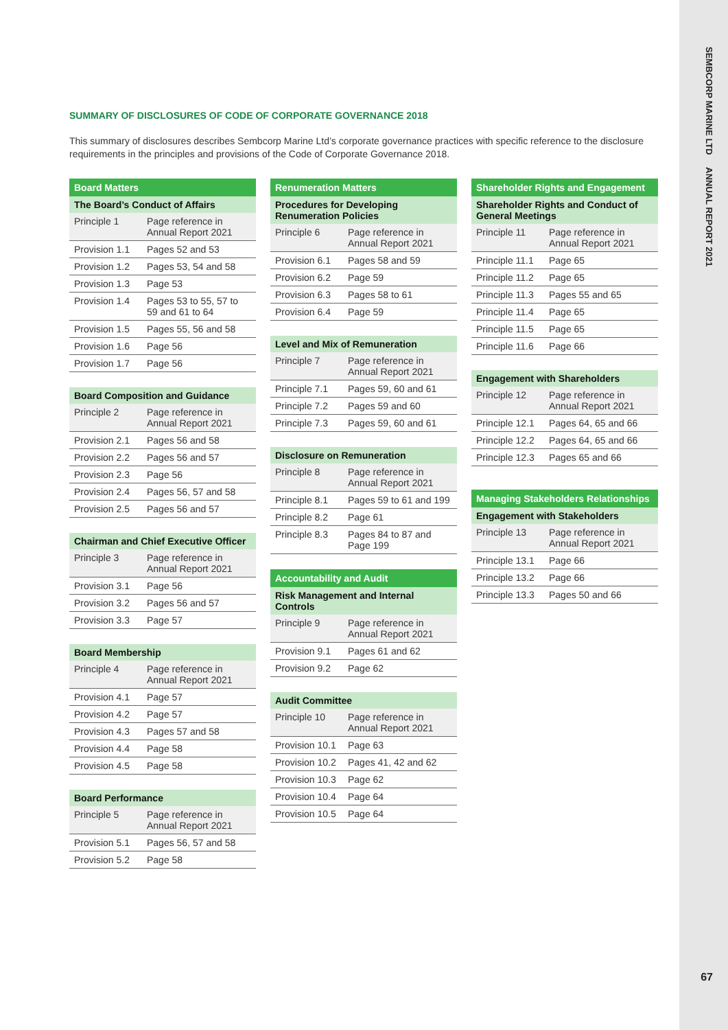SEMBCORP MARINE LTD ANNUAL REPORT 2021
67
SUMMARY OF DISCLOSURES OF CODE OF CORPORATE GOVERNANCE 2018
This summary of disclosures describes Sembcorp Marine Ltd’s corporate governance practices with specific reference to the disclosure requirements in the principles and provisions of the Code of Corporate Governance 2018.
| Board Matters | |
| --- | --- |
| The Board’s Conduct of Affairs | |
| Principle 1 | Page reference in Annual Report 2021 |
| Provision 1.1 | Pages 52 and 53 |
| Provision 1.2 | Pages 53, 54 and 58 |
| Provision 1.3 | Page 53 |
| Provision 1.4 | Pages 53 to 55, 57 to 59 and 61 to 64 |
| Provision 1.5 | Pages 55, 56 and 58 |
| Provision 1.6 | Page 56 |
| Provision 1.7 | Page 56 |
| Board Composition and Guidance | |
| --- | --- |
| Principle 2 | Page reference in Annual Report 2021 |
| Provision 2.1 | Pages 56 and 58 |
| Provision 2.2 | Pages 56 and 57 |
| Provision 2.3 | Page 56 |
| Provision 2.4 | Pages 56, 57 and 58 |
| Provision 2.5 | Pages 56 and 57 |
| Chairman and Chief Executive Officer | |
| --- | --- |
| Principle 3 | Page reference in Annual Report 2021 |
| Provision 3.1 | Page 56 |
| Provision 3.2 | Pages 56 and 57 |
| Provision 3.3 | Page 57 |
| Board Membership | |
| --- | --- |
| Principle 4 | Page reference in Annual Report 2021 |
| Provision 4.1 | Page 57 |
| Provision 4.2 | Page 57 |
| Provision 4.3 | Pages 57 and 58 |
| Provision 4.4 | Page 58 |
| Provision 4.5 | Page 58 |
| Board Performance | |
| --- | --- |
| Principle 5 | Page reference in Annual Report 2021 |
| Provision 5.1 | Pages 56, 57 and 58 |
| Provision 5.2 | Page 58 |
| Renumeration Matters | |
| --- | --- |
| Procedures for Developing Renumeration Policies | |
| Principle 6 | Page reference in Annual Report 2021 |
| Provision 6.1 | Pages 58 and 59 |
| Provision 6.2 | Page 59 |
| Provision 6.3 | Pages 58 to 61 |
| Provision 6.4 | Page 59 |
| Level and Mix of Remuneration | |
| --- | --- |
| Principle 7 | Page reference in Annual Report 2021 |
| Principle 7.1 | Pages 59, 60 and 61 |
| Principle 7.2 | Pages 59 and 60 |
| Principle 7.3 | Pages 59, 60 and 61 |
| Disclosure on Remuneration | |
| --- | --- |
| Principle 8 | Page reference in Annual Report 2021 |
| Principle 8.1 | Pages 59 to 61 and 199 |
| Principle 8.2 | Page 61 |
| Principle 8.3 | Pages 84 to 87 and Page 199 |
| Accountability and Audit | |
| --- | --- |
| Risk Management and Internal Controls | |
| Principle 9 | Page reference in Annual Report 2021 |
| Provision 9.1 | Pages 61 and 62 |
| Provision 9.2 | Page 62 |
| Audit Committee | |
| --- | --- |
| Principle 10 | Page reference in Annual Report 2021 |
| Provision 10.1 | Page 63 |
| Provision 10.2 | Pages 41, 42 and 62 |
| Provision 10.3 | Page 62 |
| Provision 10.4 | Page 64 |
| Provision 10.5 | Page 64 |
| Shareholder Rights and Engagement | |
| --- | --- |
| Shareholder Rights and Conduct of General Meetings | |
| Principle 11 | Page reference in Annual Report 2021 |
| Principle 11.1 | Page 65 |
| Principle 11.2 | Page 65 |
| Principle 11.3 | Pages 55 and 65 |
| Principle 11.4 | Page 65 |
| Principle 11.5 | Page 65 |
| Principle 11.6 | Page 66 |
| Engagement with Shareholders | |
| --- | --- |
| Principle 12 | Page reference in Annual Report 2021 |
| Principle 12.1 | Pages 64, 65 and 66 |
| Principle 12.2 | Pages 64, 65 and 66 |
| Principle 12.3 | Pages 65 and 66 |
| Managing Stakeholders Relationships | |
| --- | --- |
| Engagement with Stakeholders | |
| Principle 13 | Page reference in Annual Report 2021 |
| Principle 13.1 | Page 66 |
| Principle 13.2 | Page 66 |
| Principle 13.3 | Pages 50 and 66 |